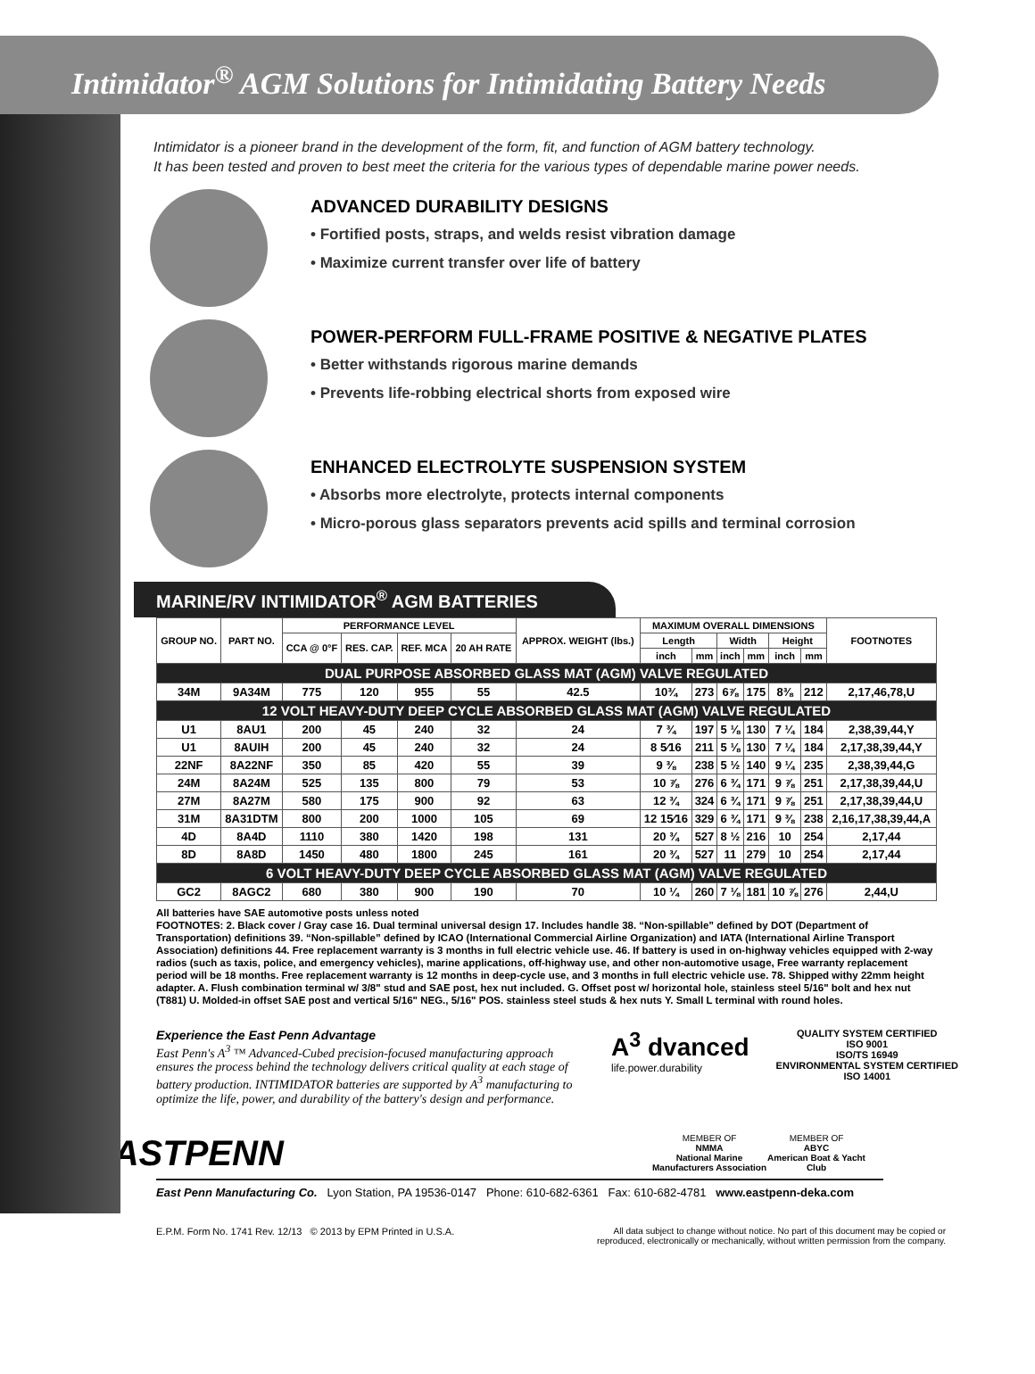Intimidator<sup>®</sup> AGM Solutions for Intimidating Battery Needs
Intimidator is a pioneer brand in the development of the form, fit, and function of AGM battery technology.
It has been tested and proven to best meet the criteria for the various types of dependable marine power needs.
ADVANCED DURABILITY DESIGNS
• Fortified posts, straps, and welds resist vibration damage
• Maximize current transfer over life of battery
POWER-PERFORM FULL-FRAME POSITIVE & NEGATIVE PLATES
• Better withstands rigorous marine demands
• Prevents life-robbing electrical shorts from exposed wire
ENHANCED ELECTROLYTE SUSPENSION SYSTEM
• Absorbs more electrolyte, protects internal components
• Micro-porous glass separators prevents acid spills and terminal corrosion
MARINE/RV INTIMIDATOR<sup>®</sup> AGM BATTERIES
| GROUP NO. | PART NO. | PERFORMANCE LEVEL | | | | APPROX. WEIGHT (lbs.) | MAXIMUM OVERALL DIMENSIONS | | | | | | FOOTNOTES |
| --- | --- | --- | --- | --- | --- | --- | --- | --- | --- | --- | --- | --- | --- |
| | | CCA @ 0°F | RES. CAP. | REF. MCA | 20 AH RATE | | Length | | Width | | Height | | |
| | | | | | | | inch | mm | inch | mm | inch | mm | |
| DUAL PURPOSE ABSORBED GLASS MAT (AGM) VALVE REGULATED | | | | | | | | | | | | | |
| 34M | 9A34M | 775 | 120 | 955 | 55 | 42.5 | 10¾ | 273 | 6⅞ | 175 | 8⅜ | 212 | 2,17,46,78,U |
| 12 VOLT HEAVY-DUTY DEEP CYCLE ABSORBED GLASS MAT (AGM) VALVE REGULATED | | | | | | | | | | | | | |
| U1 | 8AU1 | 200 | 45 | 240 | 32 | 24 | 7 ¾ | 197 | 5 ⅛ | 130 | 7 ¼ | 184 | 2,38,39,44,Y |
| U1 | 8AUIH | 200 | 45 | 240 | 32 | 24 | 8 5⁄16 | 211 | 5 ⅛ | 130 | 7 ¼ | 184 | 2,17,38,39,44,Y |
| 22NF | 8A22NF | 350 | 85 | 420 | 55 | 39 | 9 ⅜ | 238 | 5 ½ | 140 | 9 ¼ | 235 | 2,38,39,44,G |
| 24M | 8A24M | 525 | 135 | 800 | 79 | 53 | 10 ⅞ | 276 | 6 ¾ | 171 | 9 ⅞ | 251 | 2,17,38,39,44,U |
| 27M | 8A27M | 580 | 175 | 900 | 92 | 63 | 12 ¾ | 324 | 6 ¾ | 171 | 9 ⅞ | 251 | 2,17,38,39,44,U |
| 31M | 8A31DTM | 800 | 200 | 1000 | 105 | 69 | 12 15⁄16 | 329 | 6 ¾ | 171 | 9 ⅜ | 238 | 2,16,17,38,39,44,A |
| 4D | 8A4D | 1110 | 380 | 1420 | 198 | 131 | 20 ¾ | 527 | 8 ½ | 216 | 10 | 254 | 2,17,44 |
| 8D | 8A8D | 1450 | 480 | 1800 | 245 | 161 | 20 ¾ | 527 | 11 | 279 | 10 | 254 | 2,17,44 |
| 6 VOLT HEAVY-DUTY DEEP CYCLE ABSORBED GLASS MAT (AGM) VALVE REGULATED | | | | | | | | | | | | | |
| GC2 | 8AGC2 | 680 | 380 | 900 | 190 | 70 | 10 ¼ | 260 | 7 ⅛ | 181 | 10 ⅞ | 276 | 2,44,U |
All batteries have SAE automotive posts unless noted
FOOTNOTES: 2. Black cover / Gray case 16. Dual terminal universal design 17. Includes handle 38. “Non-spillable” defined by DOT (Department of Transportation) definitions 39. “Non-spillable” defined by ICAO (International Commercial Airline Organization) and IATA (International Airline Transport Association) definitions 44. Free replacement warranty is 3 months in full electric vehicle use. 46. If battery is used in on-highway vehicles equipped with 2-way radios (such as taxis, police, and emergency vehicles), marine applications, off-highway use, and other non-automotive usage, Free warranty replacement period will be 18 months. Free replacement warranty is 12 months in deep-cycle use, and 3 months in full electric vehicle use. 78. Shipped withy 22mm height adapter. A. Flush combination terminal w/ 3/8" stud and SAE post, hex nut included. G. Offset post w/ horizontal hole, stainless steel 5/16" bolt and hex nut (T881) U. Molded-in offset SAE post and vertical 5/16" NEG., 5/16" POS. stainless steel studs & hex nuts Y. Small L terminal with round holes.
Experience the East Penn Advantage
East Penn's A<sup>3</sup> ™ Advanced-Cubed precision-focused manufacturing approach ensures the process behind the technology delivers critical quality at each stage of battery production. INTIMIDATOR batteries are supported by A<sup>3</sup> manufacturing to optimize the life, power, and durability of the battery's design and performance.
A<sup>3</sup> dvanced
life.power.durability
QUALITY SYSTEM CERTIFIED
ISO 9001
ISO/TS 16949
ENVIRONMENTAL SYSTEM CERTIFIED
ISO 14001
EASTPENN
MEMBER OF
NMMA
National Marine Manufacturers Association
MEMBER OF
ABYC
American Boat & Yacht Club
East Penn Manufacturing Co. Lyon Station, PA 19536-0147 Phone: 610-682-6361 Fax: 610-682-4781 www.eastpenn-deka.com
E.P.M. Form No. 1741 Rev. 12/13 © 2013 by EPM Printed in U.S.A. All data subject to change without notice. No part of this document may be copied or
reproduced, electronically or mechanically, without written permission from the company.